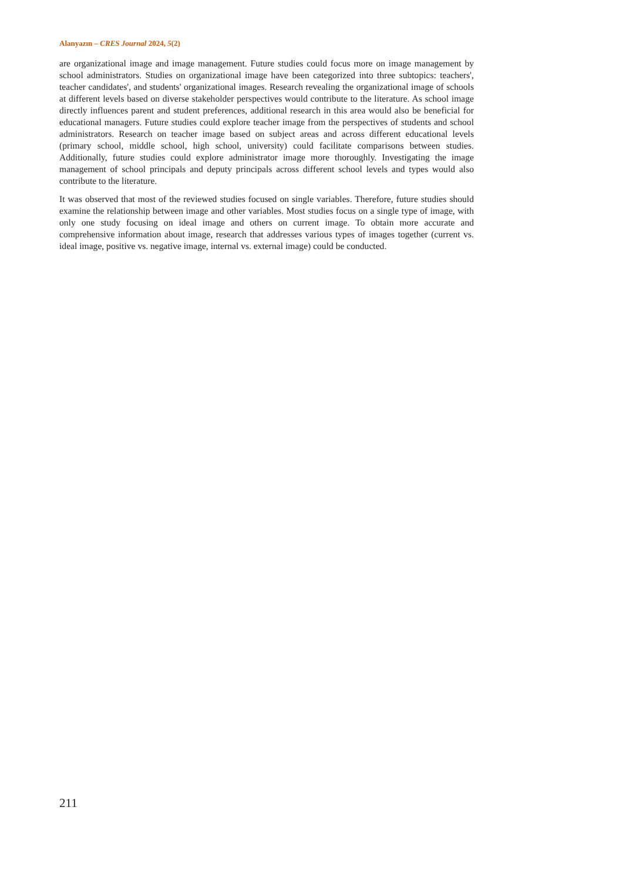Alanyazın – CRES Journal 2024, 5(2)
are organizational image and image management. Future studies could focus more on image management by school administrators. Studies on organizational image have been categorized into three subtopics: teachers', teacher candidates', and students' organizational images. Research revealing the organizational image of schools at different levels based on diverse stakeholder perspectives would contribute to the literature. As school image directly influences parent and student preferences, additional research in this area would also be beneficial for educational managers. Future studies could explore teacher image from the perspectives of students and school administrators. Research on teacher image based on subject areas and across different educational levels (primary school, middle school, high school, university) could facilitate comparisons between studies. Additionally, future studies could explore administrator image more thoroughly. Investigating the image management of school principals and deputy principals across different school levels and types would also contribute to the literature.
It was observed that most of the reviewed studies focused on single variables. Therefore, future studies should examine the relationship between image and other variables. Most studies focus on a single type of image, with only one study focusing on ideal image and others on current image. To obtain more accurate and comprehensive information about image, research that addresses various types of images together (current vs. ideal image, positive vs. negative image, internal vs. external image) could be conducted.
211